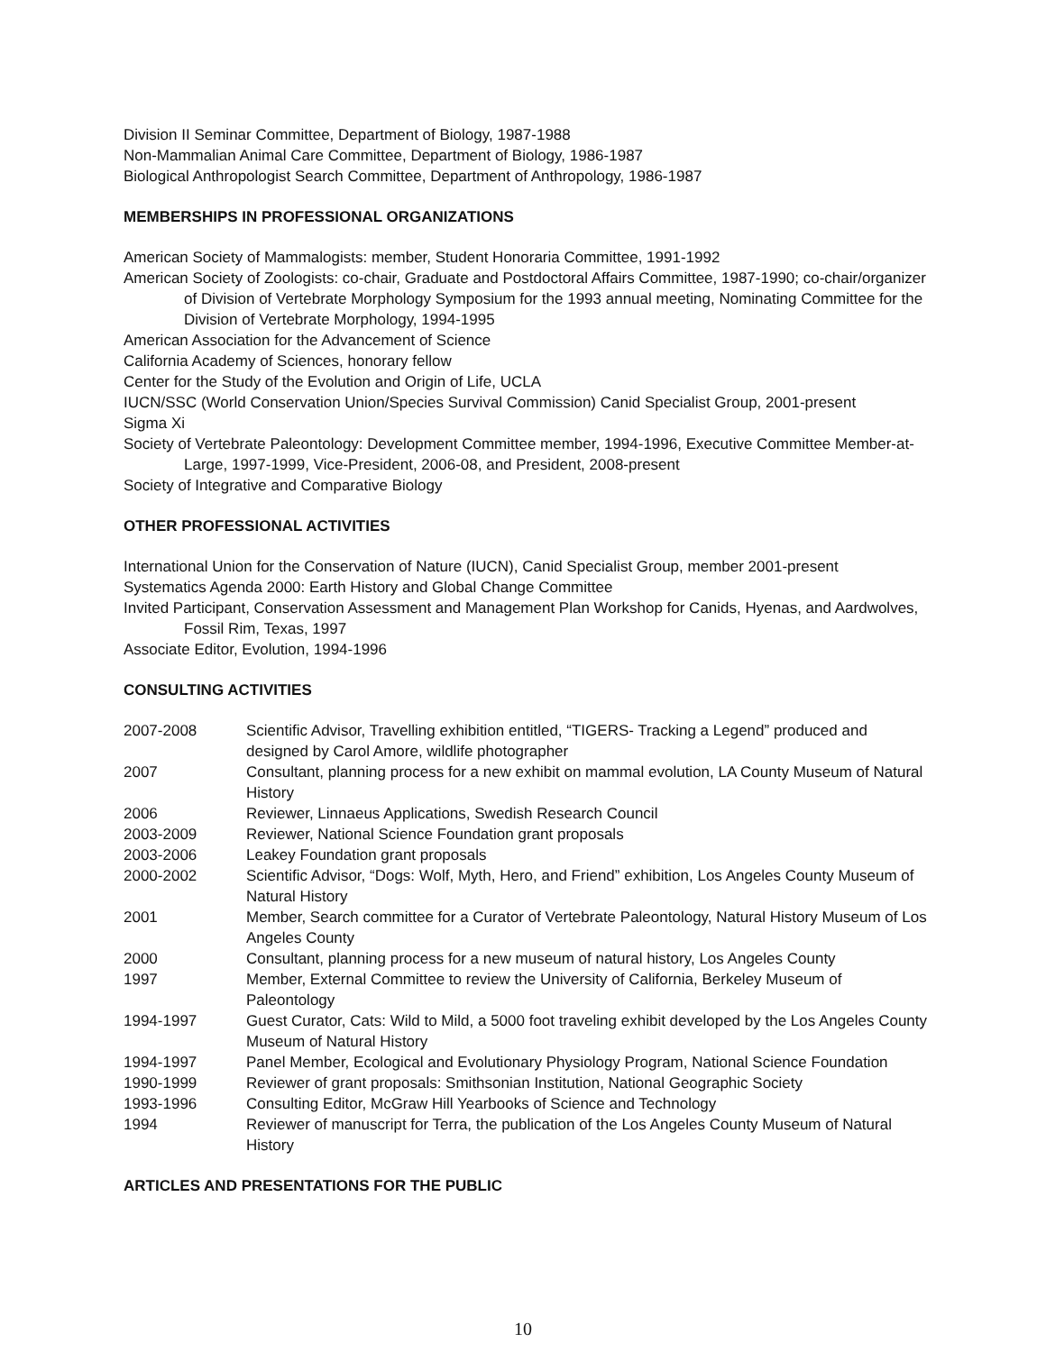Division II Seminar Committee, Department of Biology, 1987-1988
Non-Mammalian Animal Care Committee, Department of Biology, 1986-1987
Biological Anthropologist Search Committee, Department of Anthropology, 1986-1987
MEMBERSHIPS IN PROFESSIONAL ORGANIZATIONS
American Society of Mammalogists: member, Student Honoraria Committee, 1991-1992
American Society of Zoologists: co-chair, Graduate and Postdoctoral Affairs Committee, 1987-1990; co-chair/organizer of Division of Vertebrate Morphology Symposium for the 1993 annual meeting, Nominating Committee for the Division of Vertebrate Morphology, 1994-1995
American Association for the Advancement of Science
California Academy of Sciences, honorary fellow
Center for the Study of the Evolution and Origin of Life, UCLA
IUCN/SSC (World Conservation Union/Species Survival Commission) Canid Specialist Group, 2001-present
Sigma Xi
Society of Vertebrate Paleontology: Development Committee member, 1994-1996, Executive Committee Member-at-Large, 1997-1999, Vice-President, 2006-08, and President, 2008-present
Society of Integrative and Comparative Biology
OTHER PROFESSIONAL ACTIVITIES
International Union for the Conservation of Nature (IUCN), Canid Specialist Group, member 2001-present
Systematics Agenda 2000: Earth History and Global Change Committee
Invited Participant, Conservation Assessment and Management Plan Workshop for Canids, Hyenas, and Aardwolves, Fossil Rim, Texas, 1997
Associate Editor, Evolution, 1994-1996
CONSULTING ACTIVITIES
| 2007-2008 | Scientific Advisor, Travelling exhibition entitled, “TIGERS- Tracking a Legend” produced and designed by Carol Amore, wildlife photographer |
| 2007 | Consultant, planning process for a new exhibit on mammal evolution, LA County Museum of Natural History |
| 2006 | Reviewer, Linnaeus Applications, Swedish Research Council |
| 2003-2009 | Reviewer, National Science Foundation grant proposals |
| 2003-2006 | Leakey Foundation grant proposals |
| 2000-2002 | Scientific Advisor, “Dogs: Wolf, Myth, Hero, and Friend” exhibition, Los Angeles County Museum of Natural History |
| 2001 | Member, Search committee for a Curator of Vertebrate Paleontology, Natural History Museum of Los Angeles County |
| 2000 | Consultant, planning process for a new museum of natural history, Los Angeles County |
| 1997 | Member, External Committee to review the University of California, Berkeley Museum of Paleontology |
| 1994-1997 | Guest Curator, Cats: Wild to Mild, a 5000 foot traveling exhibit developed by the Los Angeles County Museum of Natural History |
| 1994-1997 | Panel Member, Ecological and Evolutionary Physiology Program, National Science Foundation |
| 1990-1999 | Reviewer of grant proposals: Smithsonian Institution, National Geographic Society |
| 1993-1996 | Consulting Editor, McGraw Hill Yearbooks of Science and Technology |
| 1994 | Reviewer of manuscript for Terra, the publication of the Los Angeles County Museum of Natural History |
ARTICLES AND PRESENTATIONS FOR THE PUBLIC
10